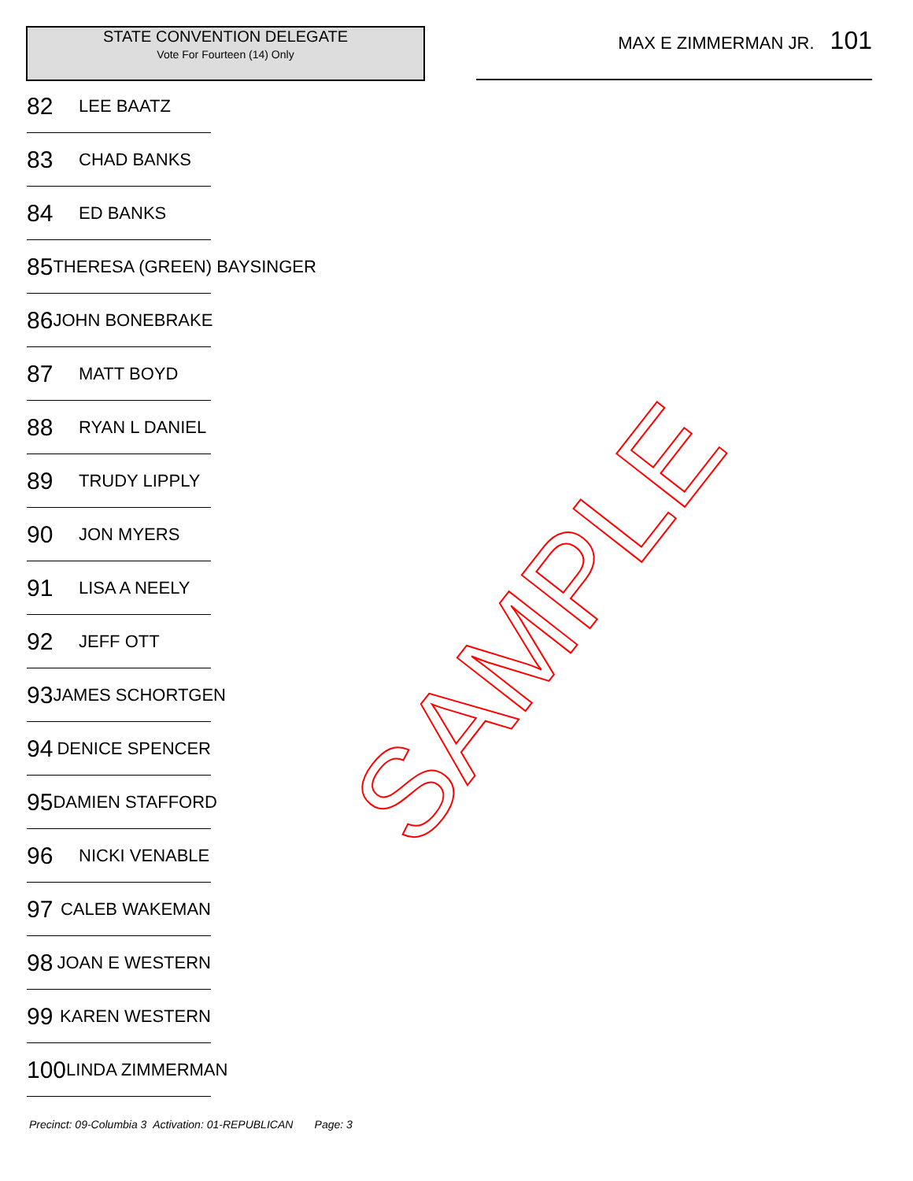STATE CONVENTION DELEGATE
Vote For Fourteen (14) Only
MAX E ZIMMERMAN JR. 101
82 LEE BAATZ
83 CHAD BANKS
84 ED BANKS
85 THERESA (GREEN) BAYSINGER
86 JOHN BONEBRAKE
87 MATT BOYD
88 RYAN L DANIEL
89 TRUDY LIPPLY
90 JON MYERS
91 LISA A NEELY
92 JEFF OTT
93 JAMES SCHORTGEN
94 DENICE SPENCER
95 DAMIEN STAFFORD
96 NICKI VENABLE
97 CALEB WAKEMAN
98 JOAN E WESTERN
99 KAREN WESTERN
100 LINDA ZIMMERMAN
SAMPLE
Precinct: 09-Columbia 3 Activation: 01-REPUBLICAN Page: 3